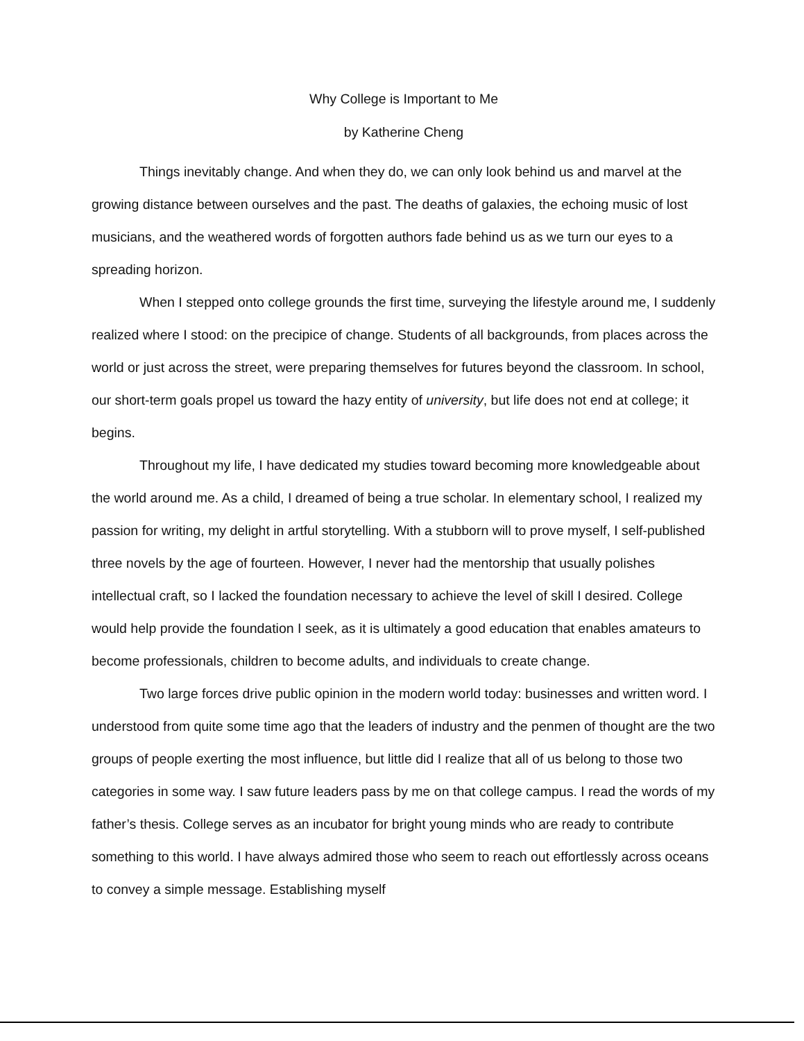Why College is Important to Me
by Katherine Cheng
Things inevitably change. And when they do, we can only look behind us and marvel at the growing distance between ourselves and the past. The deaths of galaxies, the echoing music of lost musicians, and the weathered words of forgotten authors fade behind us as we turn our eyes to a spreading horizon.
When I stepped onto college grounds the first time, surveying the lifestyle around me, I suddenly realized where I stood: on the precipice of change. Students of all backgrounds, from places across the world or just across the street, were preparing themselves for futures beyond the classroom. In school, our short-term goals propel us toward the hazy entity of university, but life does not end at college; it begins.
Throughout my life, I have dedicated my studies toward becoming more knowledgeable about the world around me. As a child, I dreamed of being a true scholar. In elementary school, I realized my passion for writing, my delight in artful storytelling. With a stubborn will to prove myself, I self-published three novels by the age of fourteen. However, I never had the mentorship that usually polishes intellectual craft, so I lacked the foundation necessary to achieve the level of skill I desired. College would help provide the foundation I seek, as it is ultimately a good education that enables amateurs to become professionals, children to become adults, and individuals to create change.
Two large forces drive public opinion in the modern world today: businesses and written word. I understood from quite some time ago that the leaders of industry and the penmen of thought are the two groups of people exerting the most influence, but little did I realize that all of us belong to those two categories in some way. I saw future leaders pass by me on that college campus. I read the words of my father’s thesis. College serves as an incubator for bright young minds who are ready to contribute something to this world. I have always admired those who seem to reach out effortlessly across oceans to convey a simple message. Establishing myself